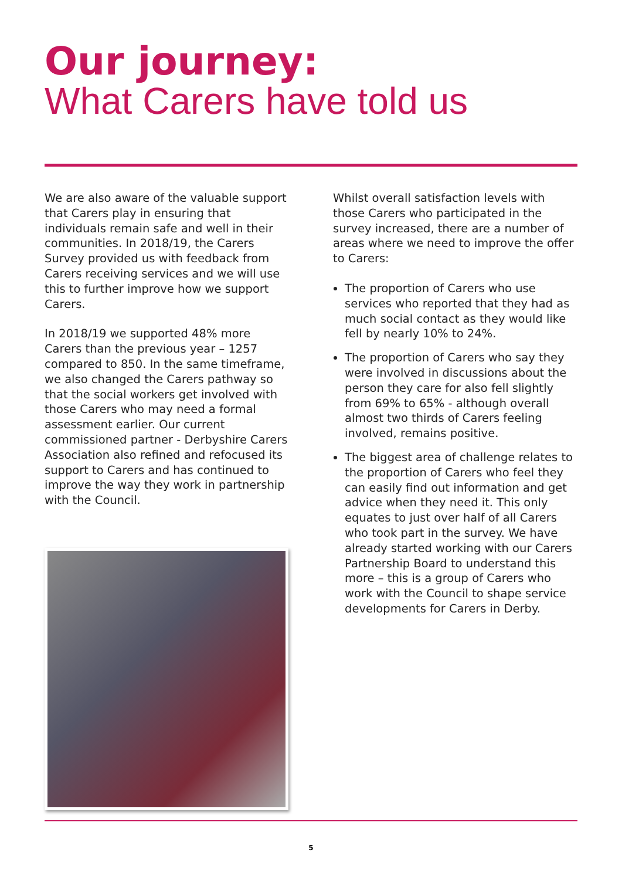Our journey:
What Carers have told us
We are also aware of the valuable support that Carers play in ensuring that individuals remain safe and well in their communities. In 2018/19, the Carers Survey provided us with feedback from Carers receiving services and we will use this to further improve how we support Carers.
In 2018/19 we supported 48% more Carers than the previous year – 1257 compared to 850. In the same timeframe, we also changed the Carers pathway so that the social workers get involved with those Carers who may need a formal assessment earlier. Our current commissioned partner - Derbyshire Carers Association also refined and refocused its support to Carers and has continued to improve the way they work in partnership with the Council.
Whilst overall satisfaction levels with those Carers who participated in the survey increased, there are a number of areas where we need to improve the offer to Carers:
The proportion of Carers who use services who reported that they had as much social contact as they would like fell by nearly 10% to 24%.
The proportion of Carers who say they were involved in discussions about the person they care for also fell slightly from 69% to 65% - although overall almost two thirds of Carers feeling involved, remains positive.
The biggest area of challenge relates to the proportion of Carers who feel they can easily find out information and get advice when they need it. This only equates to just over half of all Carers who took part in the survey. We have already started working with our Carers Partnership Board to understand this more – this is a group of Carers who work with the Council to shape service developments for Carers in Derby.
5